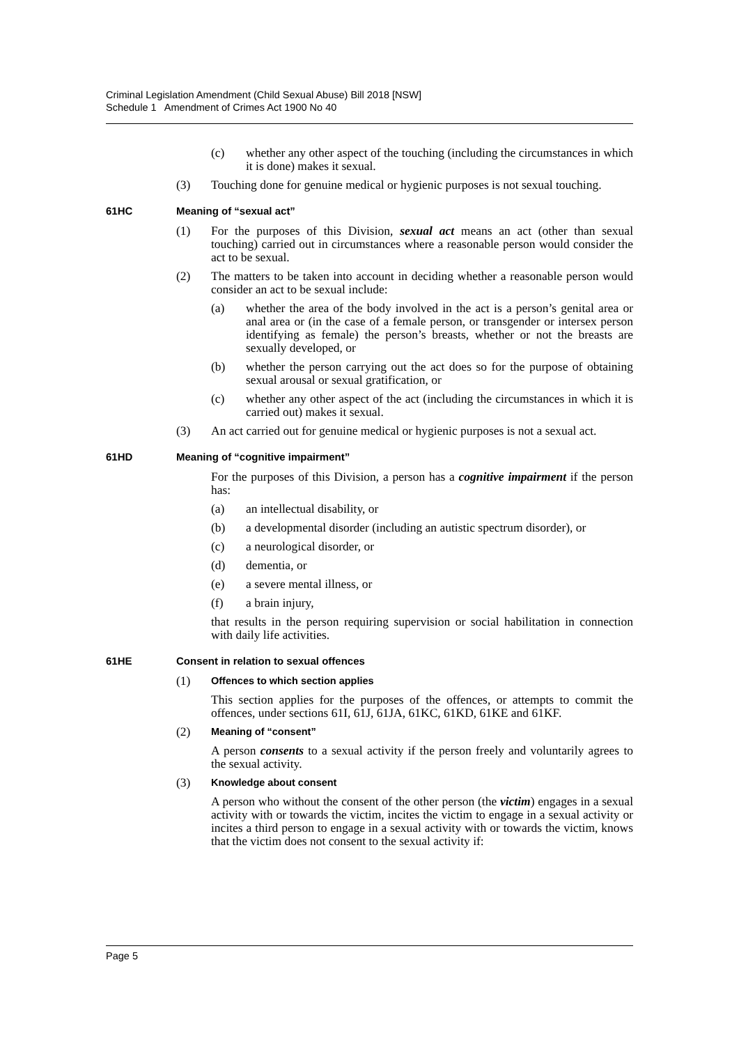Criminal Legislation Amendment (Child Sexual Abuse) Bill 2018 [NSW]
Schedule 1 Amendment of Crimes Act 1900 No 40
(c) whether any other aspect of the touching (including the circumstances in which it is done) makes it sexual.
(3) Touching done for genuine medical or hygienic purposes is not sexual touching.
61HC Meaning of “sexual act”
(1) For the purposes of this Division, sexual act means an act (other than sexual touching) carried out in circumstances where a reasonable person would consider the act to be sexual.
(2) The matters to be taken into account in deciding whether a reasonable person would consider an act to be sexual include:
(a) whether the area of the body involved in the act is a person’s genital area or anal area or (in the case of a female person, or transgender or intersex person identifying as female) the person’s breasts, whether or not the breasts are sexually developed, or
(b) whether the person carrying out the act does so for the purpose of obtaining sexual arousal or sexual gratification, or
(c) whether any other aspect of the act (including the circumstances in which it is carried out) makes it sexual.
(3) An act carried out for genuine medical or hygienic purposes is not a sexual act.
61HD Meaning of “cognitive impairment”
For the purposes of this Division, a person has a cognitive impairment if the person has:
(a) an intellectual disability, or
(b) a developmental disorder (including an autistic spectrum disorder), or
(c) a neurological disorder, or
(d) dementia, or
(e) a severe mental illness, or
(f) a brain injury,
that results in the person requiring supervision or social habilitation in connection with daily life activities.
61HE Consent in relation to sexual offences
(1)
Offences to which section applies
This section applies for the purposes of the offences, or attempts to commit the offences, under sections 61I, 61J, 61JA, 61KC, 61KD, 61KE and 61KF.
(2)
Meaning of “consent”
A person consents to a sexual activity if the person freely and voluntarily agrees to the sexual activity.
(3)
Knowledge about consent
A person who without the consent of the other person (the victim) engages in a sexual activity with or towards the victim, incites the victim to engage in a sexual activity or incites a third person to engage in a sexual activity with or towards the victim, knows that the victim does not consent to the sexual activity if:
Page 5